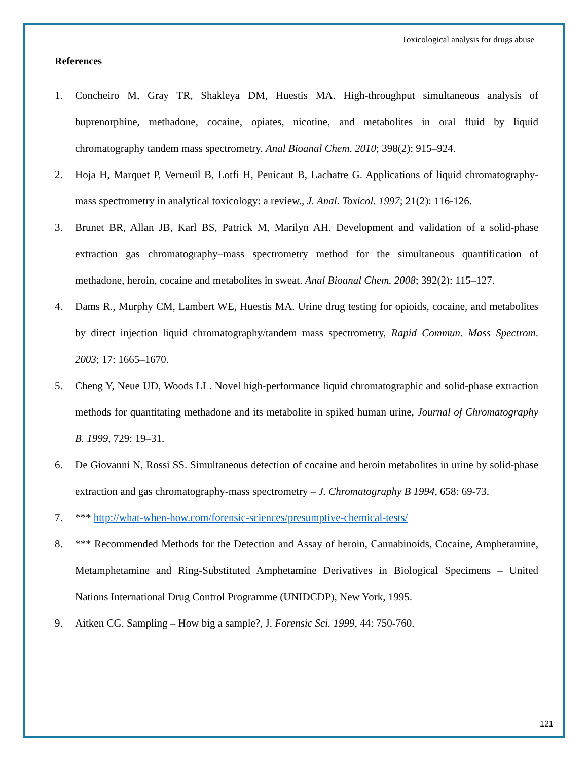Toxicological analysis for drugs abuse
References
1. Concheiro M, Gray TR, Shakleya DM, Huestis MA. High-throughput simultaneous analysis of buprenorphine, methadone, cocaine, opiates, nicotine, and metabolites in oral fluid by liquid chromatography tandem mass spectrometry. Anal Bioanal Chem. 2010; 398(2): 915–924.
2. Hoja H, Marquet P, Verneuil B, Lotfi H, Penicaut B, Lachatre G. Applications of liquid chromatography-mass spectrometry in analytical toxicology: a review., J. Anal. Toxicol. 1997; 21(2): 116-126.
3. Brunet BR, Allan JB, Karl BS, Patrick M, Marilyn AH. Development and validation of a solid-phase extraction gas chromatography–mass spectrometry method for the simultaneous quantification of methadone, heroin, cocaine and metabolites in sweat. Anal Bioanal Chem. 2008; 392(2): 115–127.
4. Dams R., Murphy CM, Lambert WE, Huestis MA. Urine drug testing for opioids, cocaine, and metabolites by direct injection liquid chromatography/tandem mass spectrometry, Rapid Commun. Mass Spectrom. 2003; 17: 1665–1670.
5. Cheng Y, Neue UD, Woods LL. Novel high-performance liquid chromatographic and solid-phase extraction methods for quantitating methadone and its metabolite in spiked human urine, Journal of Chromatography B. 1999, 729: 19–31.
6. De Giovanni N, Rossi SS. Simultaneous detection of cocaine and heroin metabolites in urine by solid-phase extraction and gas chromatography-mass spectrometry – J. Chromatography B 1994, 658: 69-73.
7. *** http://what-when-how.com/forensic-sciences/presumptive-chemical-tests/
8. *** Recommended Methods for the Detection and Assay of heroin, Cannabinoids, Cocaine, Amphetamine, Metamphetamine and Ring-Substituted Amphetamine Derivatives in Biological Specimens – United Nations International Drug Control Programme (UNIDCDP), New York, 1995.
9. Aitken CG. Sampling – How big a sample?, J. Forensic Sci. 1999, 44: 750-760.
121